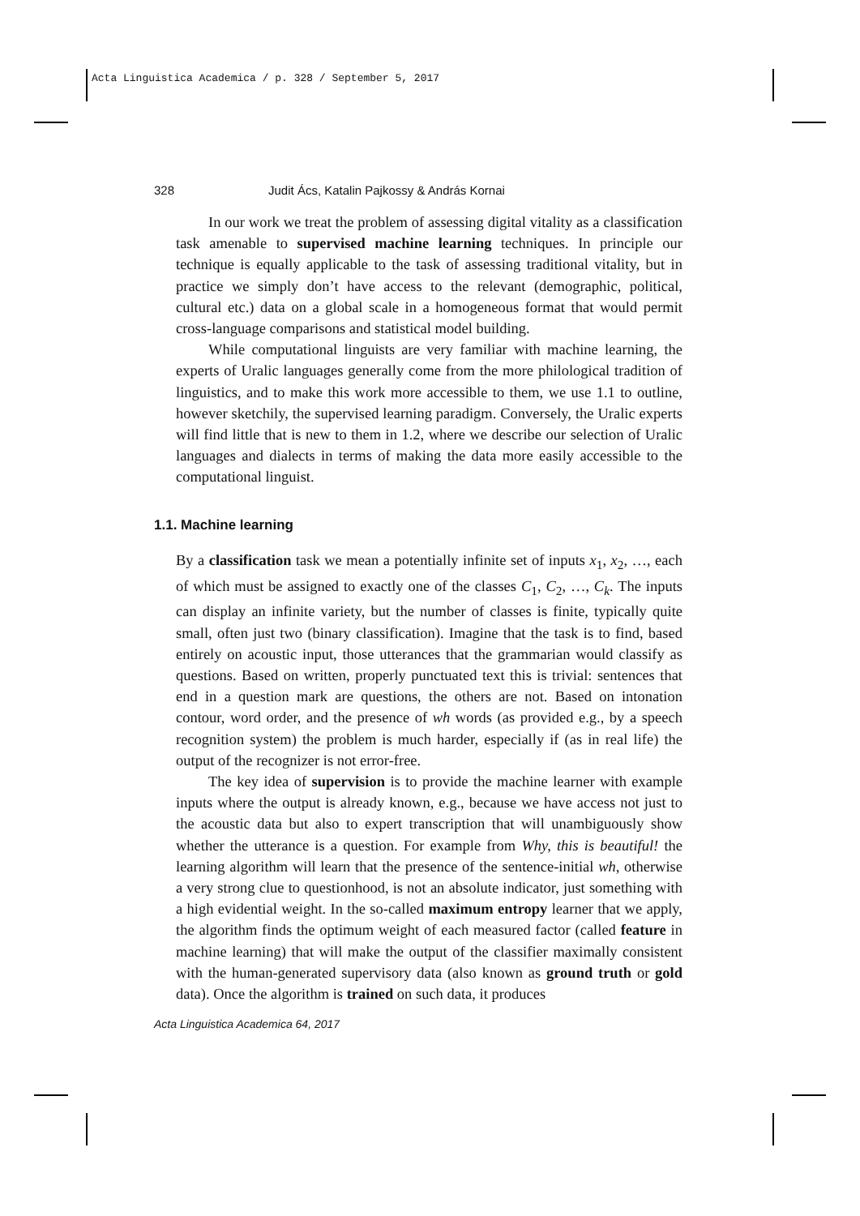Acta Linguistica Academica / p. 328 / September 5, 2017
328 Judit Ács, Katalin Pajkossy & András Kornai
In our work we treat the problem of assessing digital vitality as a classification task amenable to supervised machine learning techniques. In principle our technique is equally applicable to the task of assessing traditional vitality, but in practice we simply don’t have access to the relevant (demographic, political, cultural etc.) data on a global scale in a homogeneous format that would permit cross-language comparisons and statistical model building.
While computational linguists are very familiar with machine learning, the experts of Uralic languages generally come from the more philological tradition of linguistics, and to make this work more accessible to them, we use 1.1 to outline, however sketchily, the supervised learning paradigm. Conversely, the Uralic experts will find little that is new to them in 1.2, where we describe our selection of Uralic languages and dialects in terms of making the data more easily accessible to the computational linguist.
1.1. Machine learning
By a classification task we mean a potentially infinite set of inputs x<sub>1</sub>, x<sub>2</sub>, …, each of which must be assigned to exactly one of the classes C<sub>1</sub>, C<sub>2</sub>, …, C<sub>k</sub>. The inputs can display an infinite variety, but the number of classes is finite, typically quite small, often just two (binary classification). Imagine that the task is to find, based entirely on acoustic input, those utterances that the grammarian would classify as questions. Based on written, properly punctuated text this is trivial: sentences that end in a question mark are questions, the others are not. Based on intonation contour, word order, and the presence of wh words (as provided e.g., by a speech recognition system) the problem is much harder, especially if (as in real life) the output of the recognizer is not error-free.
The key idea of supervision is to provide the machine learner with example inputs where the output is already known, e.g., because we have access not just to the acoustic data but also to expert transcription that will unambiguously show whether the utterance is a question. For example from Why, this is beautiful! the learning algorithm will learn that the presence of the sentence-initial wh, otherwise a very strong clue to questionhood, is not an absolute indicator, just something with a high evidential weight. In the so-called maximum entropy learner that we apply, the algorithm finds the optimum weight of each measured factor (called feature in machine learning) that will make the output of the classifier maximally consistent with the human-generated supervisory data (also known as ground truth or gold data). Once the algorithm is trained on such data, it produces
Acta Linguistica Academica 64, 2017